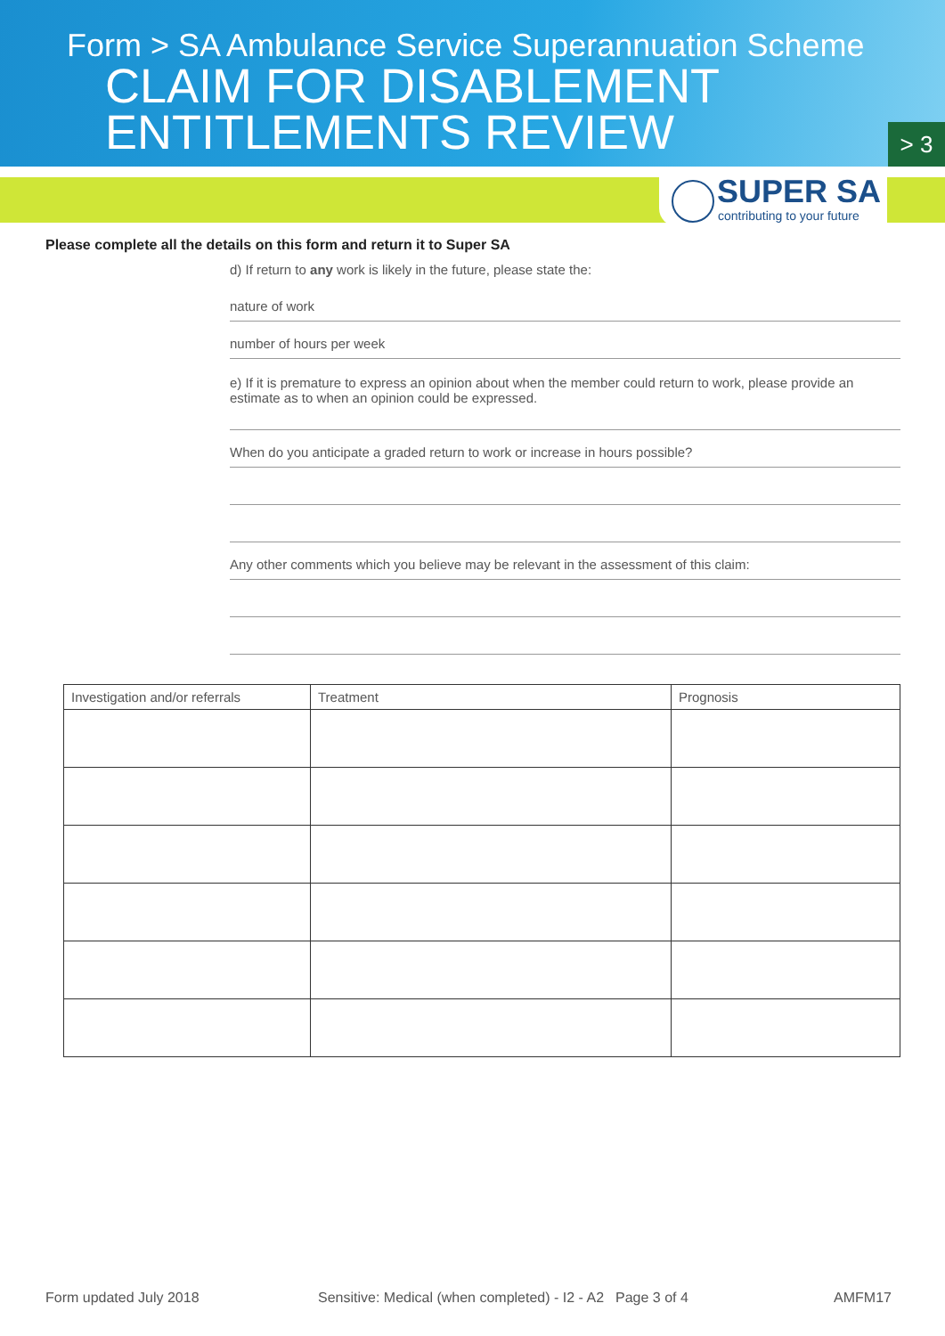Form > SA Ambulance Service Superannuation Scheme
CLAIM FOR DISABLEMENT
ENTITLEMENTS REVIEW
> 3
SUPER SA
contributing to your future
Please complete all the details on this form and return it to Super SA
d) If return to any work is likely in the future, please state the:
nature of work
number of hours per week
e) If it is premature to express an opinion about when the member could return to work, please provide an estimate as to when an opinion could be expressed.
When do you anticipate a graded return to work or increase in hours possible?
Any other comments which you believe may be relevant in the assessment of this claim:
| Investigation and/or referrals | Treatment | Prognosis |
| --- | --- | --- |
Form updated July 2018 Sensitive: Medical (when completed) - I2 - A2 Page 3 of 4 AMFM17